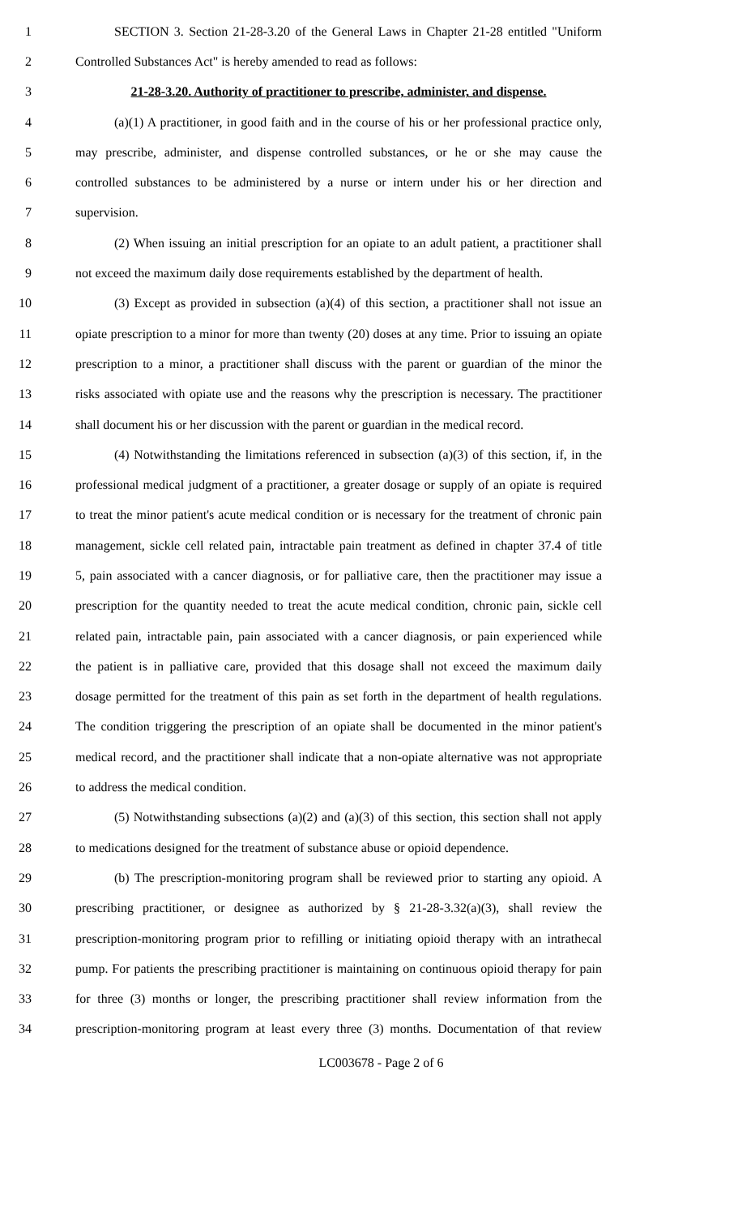1 SECTION 3. Section 21-28-3.20 of the General Laws in Chapter 21-28 entitled "Uniform
2 Controlled Substances Act" is hereby amended to read as follows:
3 21-28-3.20. Authority of practitioner to prescribe, administer, and dispense.
4 (a)(1) A practitioner, in good faith and in the course of his or her professional practice only,
5 may prescribe, administer, and dispense controlled substances, or he or she may cause the
6 controlled substances to be administered by a nurse or intern under his or her direction and
7 supervision.
8 (2) When issuing an initial prescription for an opiate to an adult patient, a practitioner shall
9 not exceed the maximum daily dose requirements established by the department of health.
10 (3) Except as provided in subsection (a)(4) of this section, a practitioner shall not issue an
11 opiate prescription to a minor for more than twenty (20) doses at any time. Prior to issuing an opiate
12 prescription to a minor, a practitioner shall discuss with the parent or guardian of the minor the
13 risks associated with opiate use and the reasons why the prescription is necessary. The practitioner
14 shall document his or her discussion with the parent or guardian in the medical record.
15 (4) Notwithstanding the limitations referenced in subsection (a)(3) of this section, if, in the
16 professional medical judgment of a practitioner, a greater dosage or supply of an opiate is required
17 to treat the minor patient's acute medical condition or is necessary for the treatment of chronic pain
18 management, sickle cell related pain, intractable pain treatment as defined in chapter 37.4 of title
19 5, pain associated with a cancer diagnosis, or for palliative care, then the practitioner may issue a
20 prescription for the quantity needed to treat the acute medical condition, chronic pain, sickle cell
21 related pain, intractable pain, pain associated with a cancer diagnosis, or pain experienced while
22 the patient is in palliative care, provided that this dosage shall not exceed the maximum daily
23 dosage permitted for the treatment of this pain as set forth in the department of health regulations.
24 The condition triggering the prescription of an opiate shall be documented in the minor patient's
25 medical record, and the practitioner shall indicate that a non-opiate alternative was not appropriate
26 to address the medical condition.
27 (5) Notwithstanding subsections (a)(2) and (a)(3) of this section, this section shall not apply
28 to medications designed for the treatment of substance abuse or opioid dependence.
29 (b) The prescription-monitoring program shall be reviewed prior to starting any opioid. A
30 prescribing practitioner, or designee as authorized by § 21-28-3.32(a)(3), shall review the
31 prescription-monitoring program prior to refilling or initiating opioid therapy with an intrathecal
32 pump. For patients the prescribing practitioner is maintaining on continuous opioid therapy for pain
33 for three (3) months or longer, the prescribing practitioner shall review information from the
34 prescription-monitoring program at least every three (3) months. Documentation of that review
LC003678 - Page 2 of 6